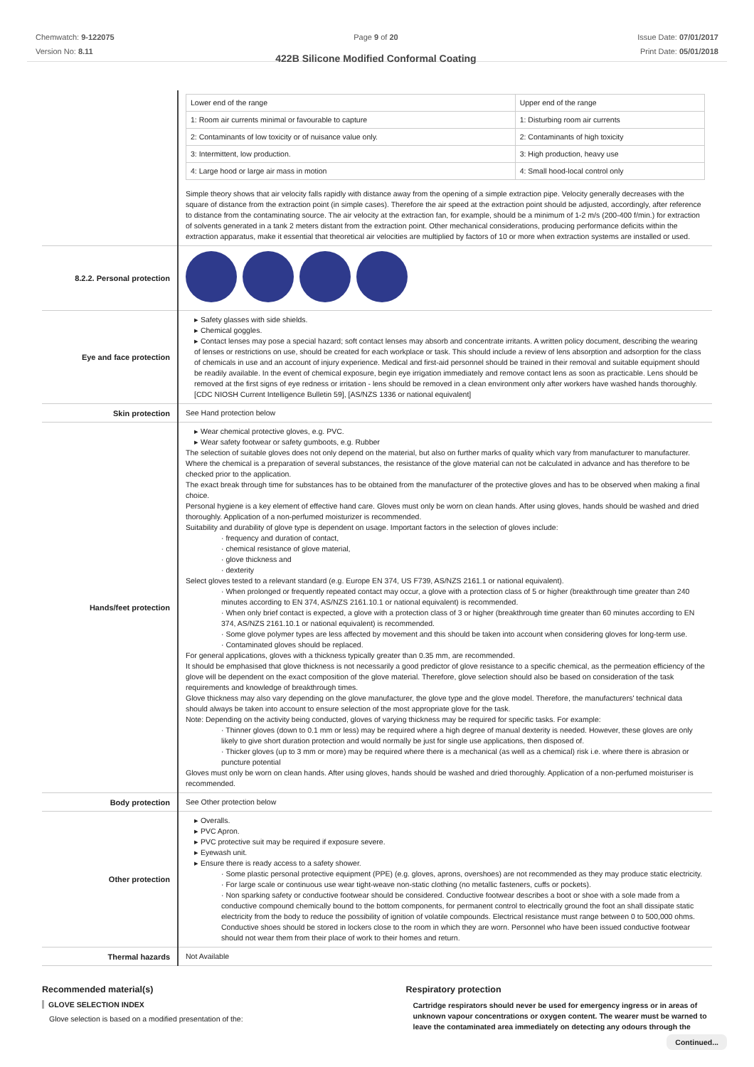Chemwatch: 9-122075
Version No: 8.11
Page 9 of 20
422B Silicone Modified Conformal Coating
Issue Date: 07/01/2017
Print Date: 05/01/2018
| | / Lower end of the range / Upper end of the range / / 1: Room air currents minimal or favourable to capture / 1: Disturbing room air currents / / 2: Contaminants of low toxicity or of nuisance value only. / 2: Contaminants of high toxicity / / 3: Intermittent, low production. / 3: High production, heavy use / / 4: Large hood or large air mass in motion / 4: Small hood-local control only / Simple theory shows that air velocity falls rapidly with distance away from the opening of a simple extraction pipe. Velocity generally decreases with the square of distance from the extraction point (in simple cases). Therefore the air speed at the extraction point should be adjusted, accordingly, after reference to distance from the contaminating source. The air velocity at the extraction fan, for example, should be a minimum of 1-2 m/s (200-400 f/min.) for extraction of solvents generated in a tank 2 meters distant from the extraction point. Other mechanical considerations, producing performance deficits within the extraction apparatus, make it essential that theoretical air velocities are multiplied by factors of 10 or more when extraction systems are installed or used. |
| 8.2.2. Personal protection | |
| Eye and face protection | ▸ Safety glasses with side shields. ▸ Chemical goggles. ▸ Contact lenses may pose a special hazard; soft contact lenses may absorb and concentrate irritants. A written policy document, describing the wearing of lenses or restrictions on use, should be created for each workplace or task. This should include a review of lens absorption and adsorption for the class of chemicals in use and an account of injury experience. Medical and first-aid personnel should be trained in their removal and suitable equipment should be readily available. In the event of chemical exposure, begin eye irrigation immediately and remove contact lens as soon as practicable. Lens should be removed at the first signs of eye redness or irritation - lens should be removed in a clean environment only after workers have washed hands thoroughly. [CDC NIOSH Current Intelligence Bulletin 59], [AS/NZS 1336 or national equivalent] |
| Skin protection | See Hand protection below |
| Hands/feet protection | ▸ Wear chemical protective gloves, e.g. PVC. ▸ Wear safety footwear or safety gumboots, e.g. Rubber The selection of suitable gloves does not only depend on the material, but also on further marks of quality which vary from manufacturer to manufacturer. Where the chemical is a preparation of several substances, the resistance of the glove material can not be calculated in advance and has therefore to be checked prior to the application. The exact break through time for substances has to be obtained from the manufacturer of the protective gloves and has to be observed when making a final choice. Personal hygiene is a key element of effective hand care. Gloves must only be worn on clean hands. After using gloves, hands should be washed and dried thoroughly. Application of a non-perfumed moisturizer is recommended. Suitability and durability of glove type is dependent on usage. Important factors in the selection of gloves include: · frequency and duration of contact, · chemical resistance of glove material, · glove thickness and · dexterity Select gloves tested to a relevant standard (e.g. Europe EN 374, US F739, AS/NZS 2161.1 or national equivalent). · When prolonged or frequently repeated contact may occur, a glove with a protection class of 5 or higher (breakthrough time greater than 240 minutes according to EN 374, AS/NZS 2161.10.1 or national equivalent) is recommended. · When only brief contact is expected, a glove with a protection class of 3 or higher (breakthrough time greater than 60 minutes according to EN 374, AS/NZS 2161.10.1 or national equivalent) is recommended. · Some glove polymer types are less affected by movement and this should be taken into account when considering gloves for long-term use. · Contaminated gloves should be replaced. For general applications, gloves with a thickness typically greater than 0.35 mm, are recommended. It should be emphasised that glove thickness is not necessarily a good predictor of glove resistance to a specific chemical, as the permeation efficiency of the glove will be dependent on the exact composition of the glove material. Therefore, glove selection should also be based on consideration of the task requirements and knowledge of breakthrough times. Glove thickness may also vary depending on the glove manufacturer, the glove type and the glove model. Therefore, the manufacturers' technical data should always be taken into account to ensure selection of the most appropriate glove for the task. Note: Depending on the activity being conducted, gloves of varying thickness may be required for specific tasks. For example: · Thinner gloves (down to 0.1 mm or less) may be required where a high degree of manual dexterity is needed. However, these gloves are only likely to give short duration protection and would normally be just for single use applications, then disposed of. · Thicker gloves (up to 3 mm or more) may be required where there is a mechanical (as well as a chemical) risk i.e. where there is abrasion or puncture potential Gloves must only be worn on clean hands. After using gloves, hands should be washed and dried thoroughly. Application of a non-perfumed moisturiser is recommended. |
| Body protection | See Other protection below |
| Other protection | ▸ Overalls. ▸ PVC Apron. ▸ PVC protective suit may be required if exposure severe. ▸ Eyewash unit. ▸ Ensure there is ready access to a safety shower. · Some plastic personal protective equipment (PPE) (e.g. gloves, aprons, overshoes) are not recommended as they may produce static electricity. · For large scale or continuous use wear tight-weave non-static clothing (no metallic fasteners, cuffs or pockets). · Non sparking safety or conductive footwear should be considered. Conductive footwear describes a boot or shoe with a sole made from a conductive compound chemically bound to the bottom components, for permanent control to electrically ground the foot an shall dissipate static electricity from the body to reduce the possibility of ignition of volatile compounds. Electrical resistance must range between 0 to 500,000 ohms. Conductive shoes should be stored in lockers close to the room in which they are worn. Personnel who have been issued conductive footwear should not wear them from their place of work to their homes and return. |
| Thermal hazards | Not Available |
Recommended material(s)
GLOVE SELECTION INDEX
Glove selection is based on a modified presentation of the:
Respiratory protection
Cartridge respirators should never be used for emergency ingress or in areas of unknown vapour concentrations or oxygen content. The wearer must be warned to leave the contaminated area immediately on detecting any odours through the
Continued...